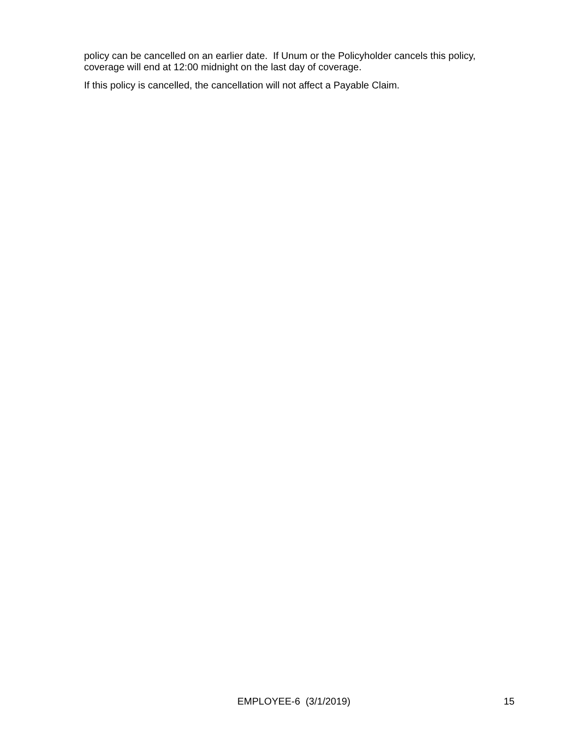policy can be cancelled on an earlier date. If Unum or the Policyholder cancels this policy, coverage will end at 12:00 midnight on the last day of coverage.
If this policy is cancelled, the cancellation will not affect a Payable Claim.
EMPLOYEE-6 (3/1/2019) 15